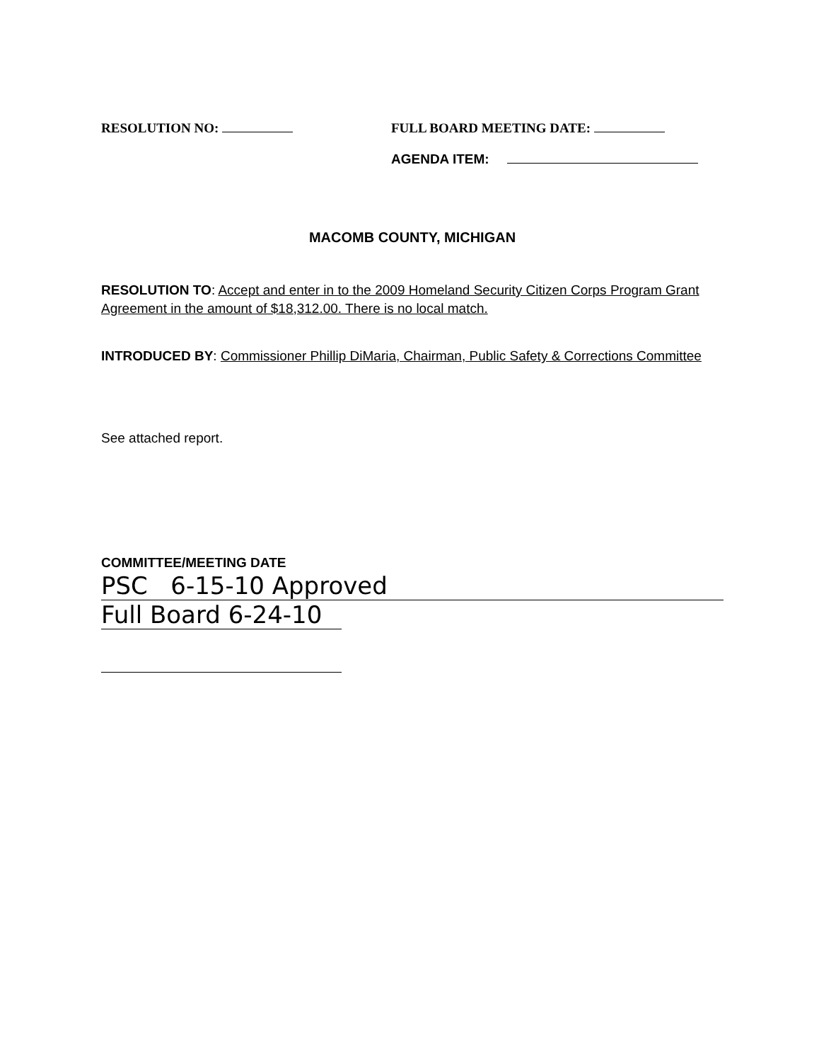RESOLUTION NO: FULL BOARD MEETING DATE:
AGENDA ITEM:
MACOMB COUNTY, MICHIGAN
RESOLUTION TO: Accept and enter in to the 2009 Homeland Security Citizen Corps Program Grant Agreement in the amount of $18,312.00. There is no local match.
INTRODUCED BY: Commissioner Phillip DiMaria, Chairman, Public Safety & Corrections Committee
See attached report.
COMMITTEE/MEETING DATE
PSC 6-15-10 Approved
Full Board 6-24-10